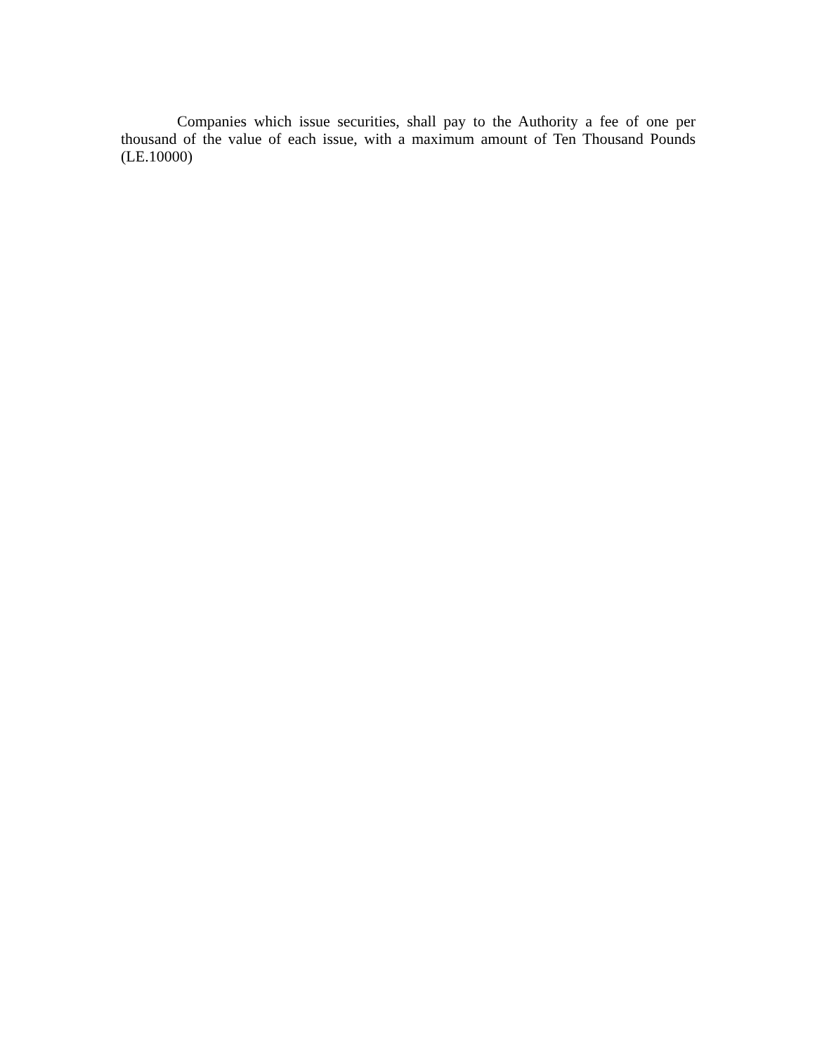Companies which issue securities, shall pay to the Authority a fee of one per thousand of the value of each issue, with a maximum amount of Ten Thousand Pounds (LE.10000)